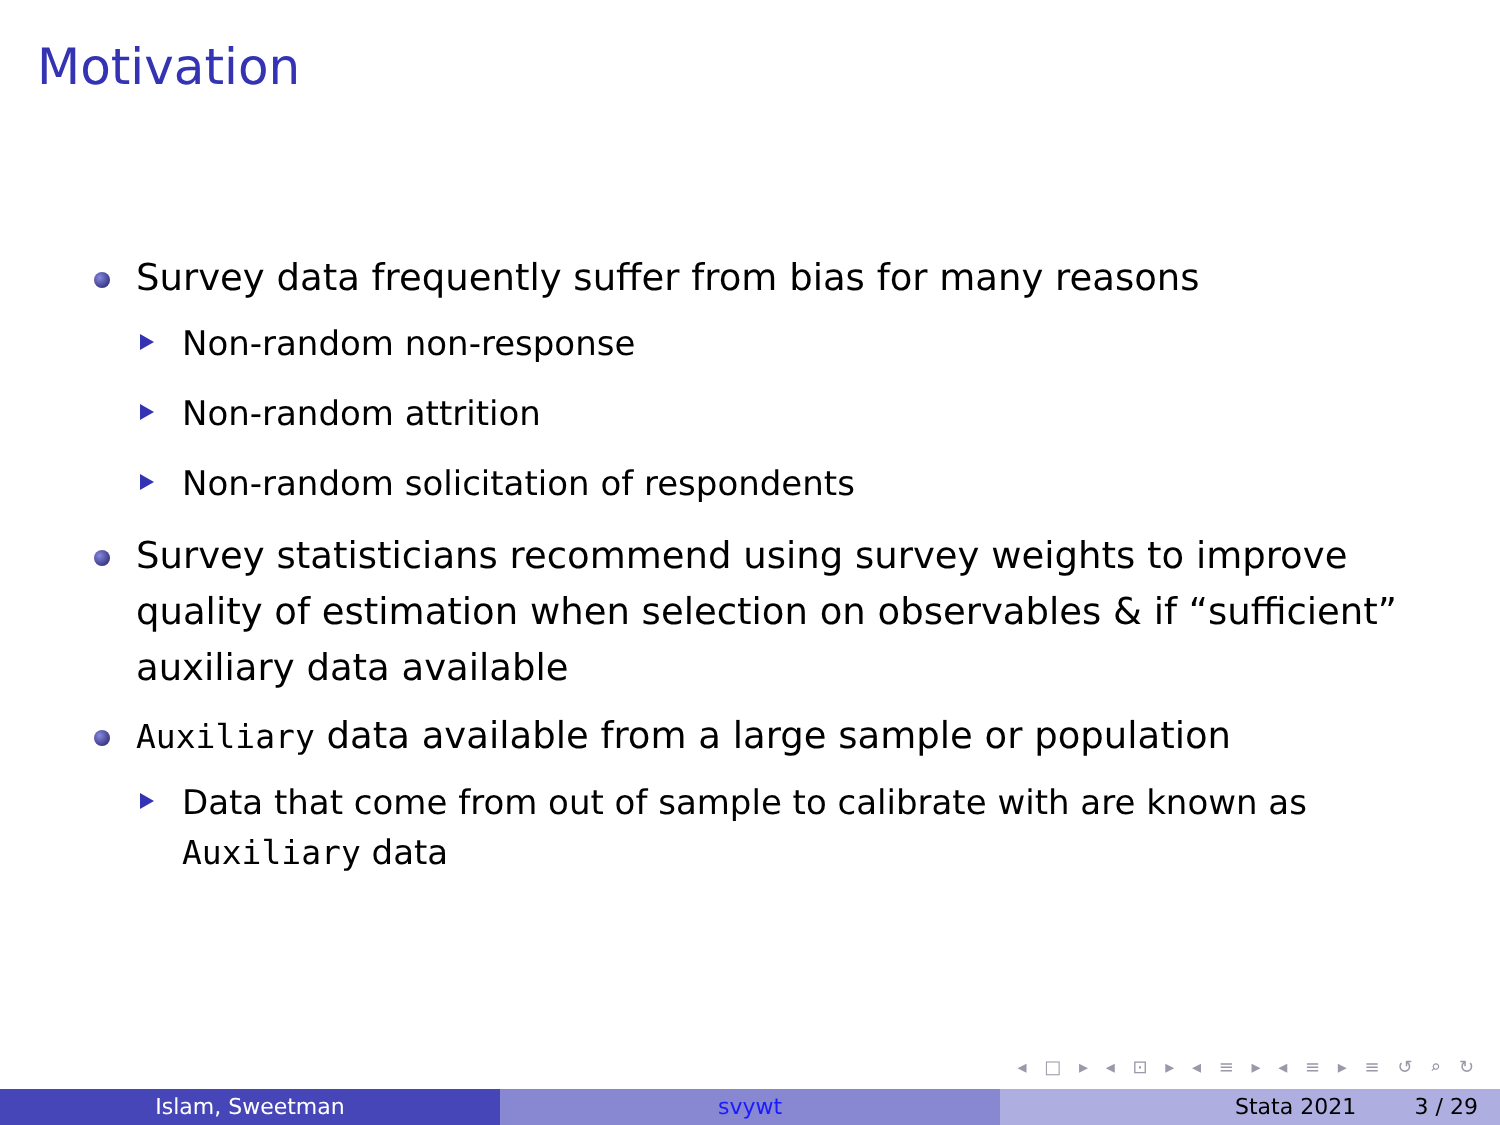Motivation
Survey data frequently suffer from bias for many reasons
Non-random non-response
Non-random attrition
Non-random solicitation of respondents
Survey statisticians recommend using survey weights to improve quality of estimation when selection on observables & if “sufficient” auxiliary data available
Auxiliary data available from a large sample or population
Data that come from out of sample to calibrate with are known as Auxiliary data
◂ □ ▸ ◂ ⊡ ▸ ◂ ≡ ▸ ◂ ≡ ▸ ≡ ↺ ⌕ ↻
Islam, Sweetman svywt Stata 2021 3 / 29